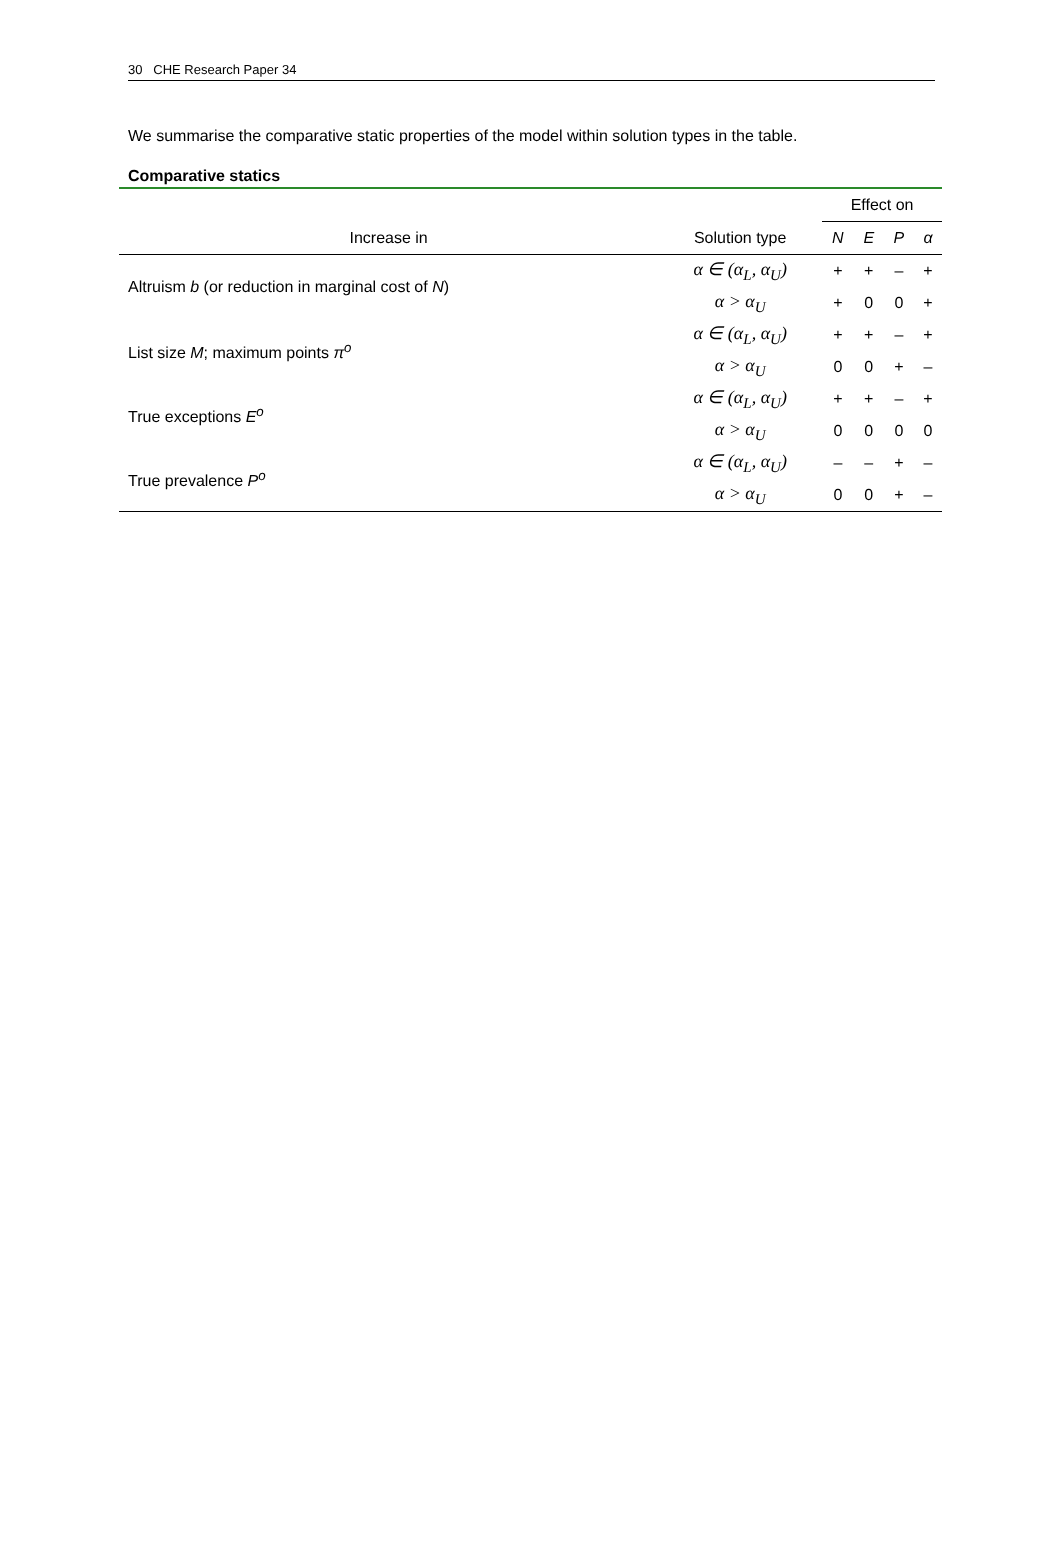30 CHE Research Paper 34
We summarise the comparative static properties of the model within solution types in the table.
Comparative statics
| | | Effect on | | | |
| --- | --- | --- | --- | --- | --- |
| Increase in | Solution type | N | E | P | α |
| Altruism b (or reduction in marginal cost of N ) | α ∈ (α<sub>L</sub>, α<sub>U</sub>) | + | + | – | + |
| | α > α<sub>U</sub> | + | 0 | 0 | + |
| List size M ; maximum points π<sup>o</sup> | α ∈ (α<sub>L</sub>, α<sub>U</sub>) | + | + | – | + |
| | α > α<sub>U</sub> | 0 | 0 | + | – |
| True exceptions E<sup>o</sup> | α ∈ (α<sub>L</sub>, α<sub>U</sub>) | + | + | – | + |
| | α > α<sub>U</sub> | 0 | 0 | 0 | 0 |
| True prevalence P<sup>o</sup> | α ∈ (α<sub>L</sub>, α<sub>U</sub>) | – | – | + | – |
| | α > α<sub>U</sub> | 0 | 0 | + | – |